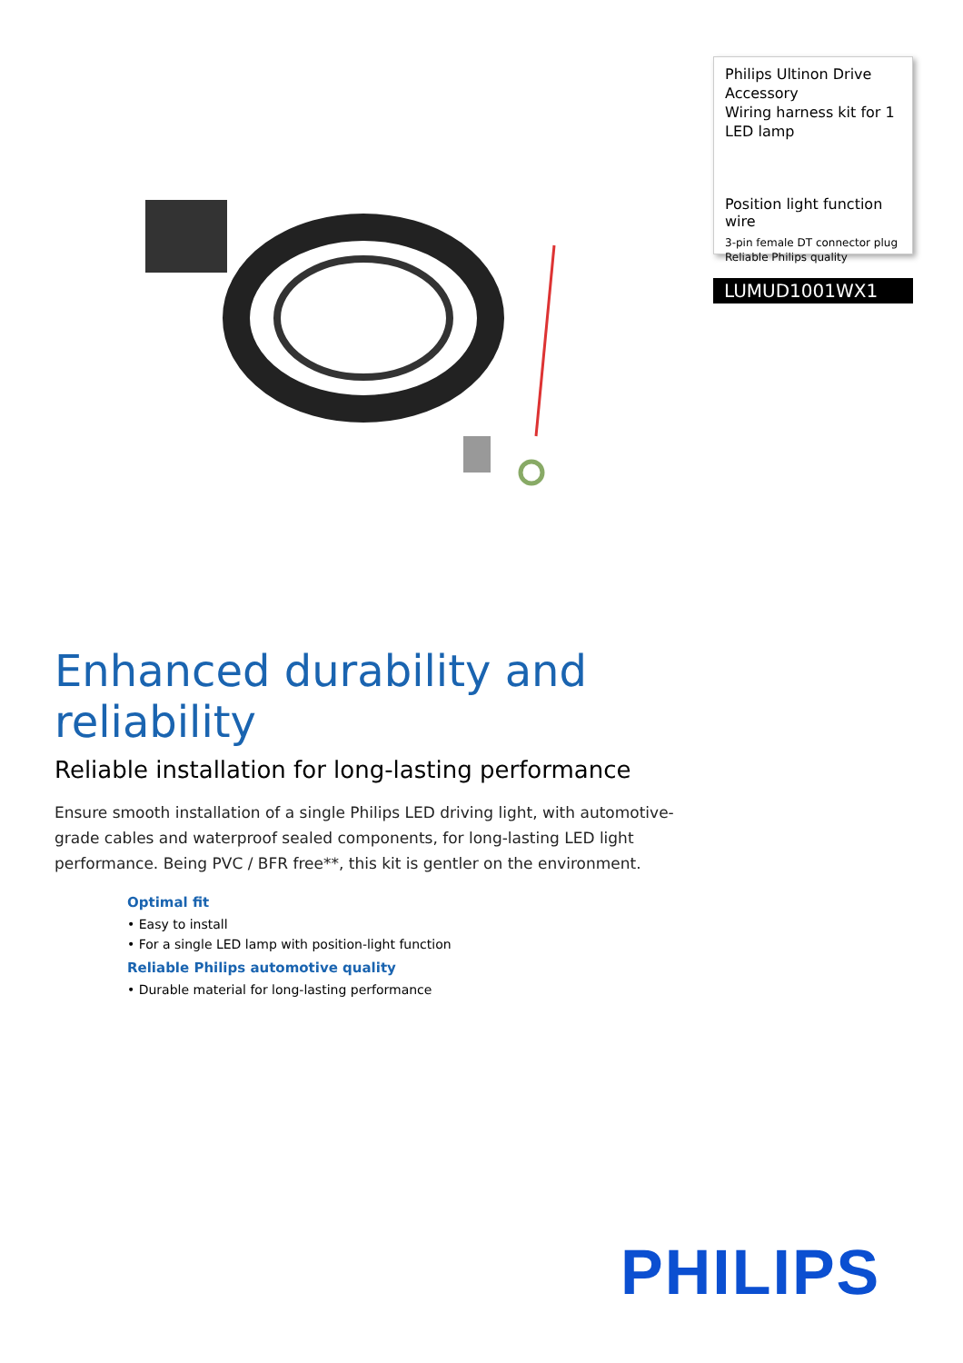Philips Ultinon Drive
Accessory
Wiring harness kit for 1
LED lamp
Position light function wire
3-pin female DT connector plug
Reliable Philips quality
LUMUD1001WX1
Enhanced durability and reliability
Reliable installation for long-lasting performance
Ensure smooth installation of a single Philips LED driving light, with automotive-grade cables and waterproof sealed components, for long-lasting LED light performance. Being PVC / BFR free**, this kit is gentler on the environment.
Optimal fit
• Easy to install
• For a single LED lamp with position-light function
Reliable Philips automotive quality
• Durable material for long-lasting performance
PHILIPS